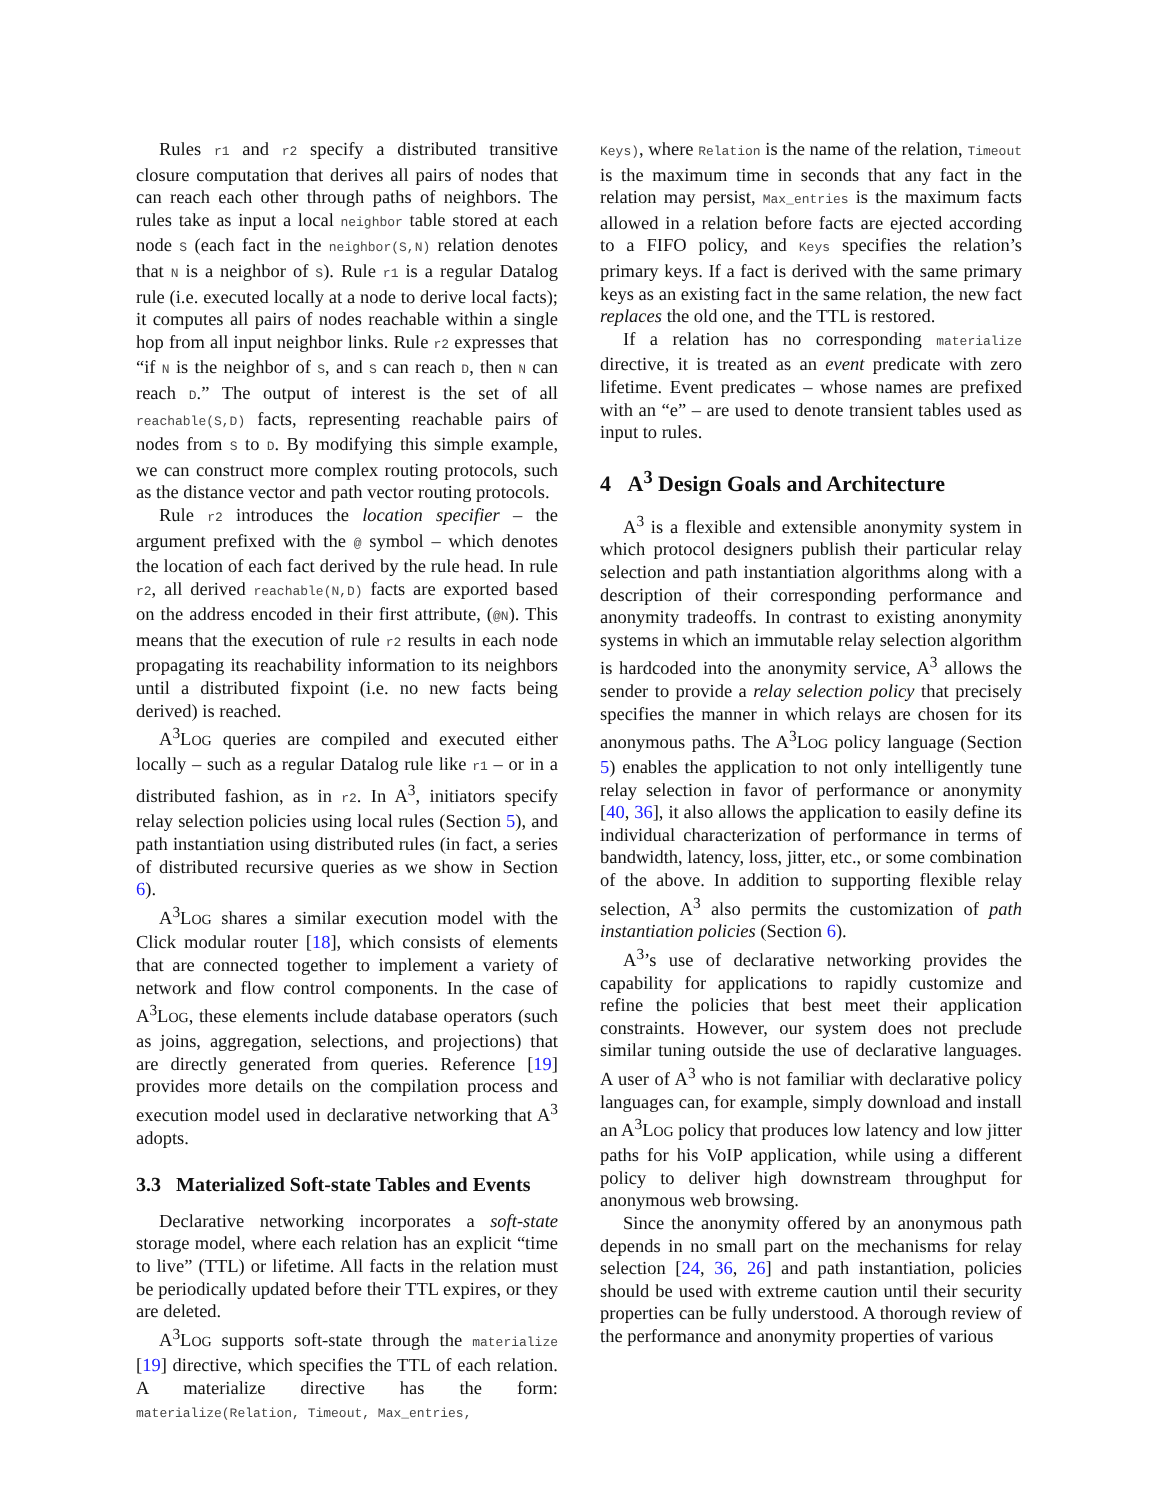Rules r1 and r2 specify a distributed transitive closure computation that derives all pairs of nodes that can reach each other through paths of neighbors. The rules take as input a local neighbor table stored at each node S (each fact in the neighbor(S,N) relation denotes that N is a neighbor of S). Rule r1 is a regular Datalog rule (i.e. executed locally at a node to derive local facts); it computes all pairs of nodes reachable within a single hop from all input neighbor links. Rule r2 expresses that “if N is the neighbor of S, and S can reach D, then N can reach D.” The output of interest is the set of all reachable(S,D) facts, representing reachable pairs of nodes from S to D. By modifying this simple example, we can construct more complex routing protocols, such as the distance vector and path vector routing protocols.
Rule r2 introduces the location specifier – the argument prefixed with the @ symbol – which denotes the location of each fact derived by the rule head. In rule r2, all derived reachable(N,D) facts are exported based on the address encoded in their first attribute, (@N). This means that the execution of rule r2 results in each node propagating its reachability information to its neighbors until a distributed fixpoint (i.e. no new facts being derived) is reached.
A<sup>3</sup>LOG queries are compiled and executed either locally – such as a regular Datalog rule like r1 – or in a distributed fashion, as in r2. In A<sup>3</sup>, initiators specify relay selection policies using local rules (Section 5), and path instantiation using distributed rules (in fact, a series of distributed recursive queries as we show in Section 6).
A<sup>3</sup>LOG shares a similar execution model with the Click modular router [18], which consists of elements that are connected together to implement a variety of network and flow control components. In the case of A<sup>3</sup>LOG, these elements include database operators (such as joins, aggregation, selections, and projections) that are directly generated from queries. Reference [19] provides more details on the compilation process and execution model used in declarative networking that A<sup>3</sup> adopts.
3.3 Materialized Soft-state Tables and Events
Declarative networking incorporates a soft-state storage model, where each relation has an explicit “time to live” (TTL) or lifetime. All facts in the relation must be periodically updated before their TTL expires, or they are deleted.
A<sup>3</sup>LOG supports soft-state through the materialize [19] directive, which specifies the TTL of each relation. A materialize directive has the form: materialize(Relation, Timeout, Max_entries,
Keys), where Relation is the name of the relation, Timeout is the maximum time in seconds that any fact in the relation may persist, Max_entries is the maximum facts allowed in a relation before facts are ejected according to a FIFO policy, and Keys specifies the relation’s primary keys. If a fact is derived with the same primary keys as an existing fact in the same relation, the new fact replaces the old one, and the TTL is restored.
If a relation has no corresponding materialize directive, it is treated as an event predicate with zero lifetime. Event predicates – whose names are prefixed with an “e” – are used to denote transient tables used as input to rules.
4 A<sup>3</sup> Design Goals and Architecture
A<sup>3</sup> is a flexible and extensible anonymity system in which protocol designers publish their particular relay selection and path instantiation algorithms along with a description of their corresponding performance and anonymity tradeoffs. In contrast to existing anonymity systems in which an immutable relay selection algorithm is hardcoded into the anonymity service, A<sup>3</sup> allows the sender to provide a relay selection policy that precisely specifies the manner in which relays are chosen for its anonymous paths. The A<sup>3</sup>LOG policy language (Section 5) enables the application to not only intelligently tune relay selection in favor of performance or anonymity [40, 36], it also allows the application to easily define its individual characterization of performance in terms of bandwidth, latency, loss, jitter, etc., or some combination of the above. In addition to supporting flexible relay selection, A<sup>3</sup> also permits the customization of path instantiation policies (Section 6).
A<sup>3</sup>’s use of declarative networking provides the capability for applications to rapidly customize and refine the policies that best meet their application constraints. However, our system does not preclude similar tuning outside the use of declarative languages. A user of A<sup>3</sup> who is not familiar with declarative policy languages can, for example, simply download and install an A<sup>3</sup>LOG policy that produces low latency and low jitter paths for his VoIP application, while using a different policy to deliver high downstream throughput for anonymous web browsing.
Since the anonymity offered by an anonymous path depends in no small part on the mechanisms for relay selection [24, 36, 26] and path instantiation, policies should be used with extreme caution until their security properties can be fully understood. A thorough review of the performance and anonymity properties of various